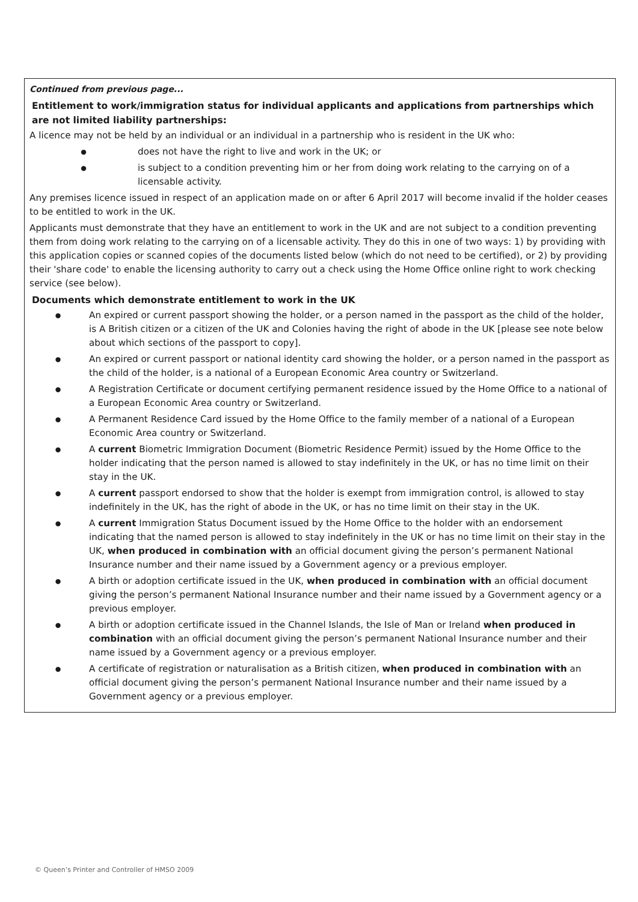Continued from previous page...
Entitlement to work/immigration status for individual applicants and applications from partnerships which are not limited liability partnerships:
A licence may not be held by an individual or an individual in a partnership who is resident in the UK who:
● does not have the right to live and work in the UK; or
● is subject to a condition preventing him or her from doing work relating to the carrying on of a licensable activity.
Any premises licence issued in respect of an application made on or after 6 April 2017 will become invalid if the holder ceases to be entitled to work in the UK.
Applicants must demonstrate that they have an entitlement to work in the UK and are not subject to a condition preventing them from doing work relating to the carrying on of a licensable activity. They do this in one of two ways: 1) by providing with this application copies or scanned copies of the documents listed below (which do not need to be certified), or 2) by providing their 'share code' to enable the licensing authority to carry out a check using the Home Office online right to work checking service (see below).
Documents which demonstrate entitlement to work in the UK
● An expired or current passport showing the holder, or a person named in the passport as the child of the holder, is A British citizen or a citizen of the UK and Colonies having the right of abode in the UK [please see note below about which sections of the passport to copy].
● An expired or current passport or national identity card showing the holder, or a person named in the passport as the child of the holder, is a national of a European Economic Area country or Switzerland.
● A Registration Certificate or document certifying permanent residence issued by the Home Office to a national of a European Economic Area country or Switzerland.
● A Permanent Residence Card issued by the Home Office to the family member of a national of a European Economic Area country or Switzerland.
● A current Biometric Immigration Document (Biometric Residence Permit) issued by the Home Office to the holder indicating that the person named is allowed to stay indefinitely in the UK, or has no time limit on their stay in the UK.
● A current passport endorsed to show that the holder is exempt from immigration control, is allowed to stay indefinitely in the UK, has the right of abode in the UK, or has no time limit on their stay in the UK.
● A current Immigration Status Document issued by the Home Office to the holder with an endorsement indicating that the named person is allowed to stay indefinitely in the UK or has no time limit on their stay in the UK, when produced in combination with an official document giving the person’s permanent National Insurance number and their name issued by a Government agency or a previous employer.
● A birth or adoption certificate issued in the UK, when produced in combination with an official document giving the person’s permanent National Insurance number and their name issued by a Government agency or a previous employer.
● A birth or adoption certificate issued in the Channel Islands, the Isle of Man or Ireland when produced in combination with an official document giving the person’s permanent National Insurance number and their name issued by a Government agency or a previous employer.
● A certificate of registration or naturalisation as a British citizen, when produced in combination with an official document giving the person’s permanent National Insurance number and their name issued by a Government agency or a previous employer.
© Queen’s Printer and Controller of HMSO 2009